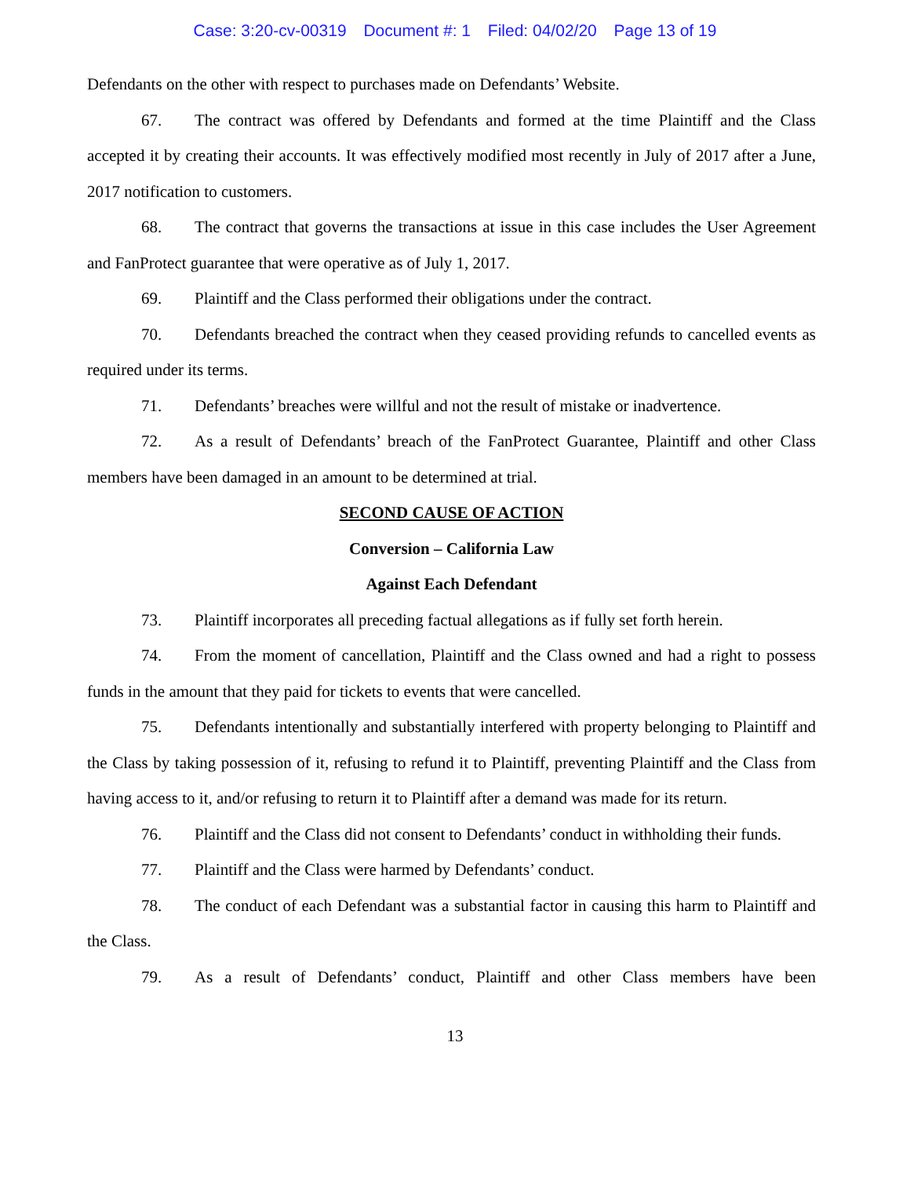Case: 3:20-cv-00319 Document #: 1 Filed: 04/02/20 Page 13 of 19
Defendants on the other with respect to purchases made on Defendants’ Website.
67. The contract was offered by Defendants and formed at the time Plaintiff and the Class accepted it by creating their accounts. It was effectively modified most recently in July of 2017 after a June, 2017 notification to customers.
68. The contract that governs the transactions at issue in this case includes the User Agreement and FanProtect guarantee that were operative as of July 1, 2017.
69. Plaintiff and the Class performed their obligations under the contract.
70. Defendants breached the contract when they ceased providing refunds to cancelled events as required under its terms.
71. Defendants’ breaches were willful and not the result of mistake or inadvertence.
72. As a result of Defendants’ breach of the FanProtect Guarantee, Plaintiff and other Class members have been damaged in an amount to be determined at trial.
SECOND CAUSE OF ACTION
Conversion – California Law
Against Each Defendant
73. Plaintiff incorporates all preceding factual allegations as if fully set forth herein.
74. From the moment of cancellation, Plaintiff and the Class owned and had a right to possess funds in the amount that they paid for tickets to events that were cancelled.
75. Defendants intentionally and substantially interfered with property belonging to Plaintiff and the Class by taking possession of it, refusing to refund it to Plaintiff, preventing Plaintiff and the Class from having access to it, and/or refusing to return it to Plaintiff after a demand was made for its return.
76. Plaintiff and the Class did not consent to Defendants’ conduct in withholding their funds.
77. Plaintiff and the Class were harmed by Defendants’ conduct.
78. The conduct of each Defendant was a substantial factor in causing this harm to Plaintiff and the Class.
79. As a result of Defendants’ conduct, Plaintiff and other Class members have been
13